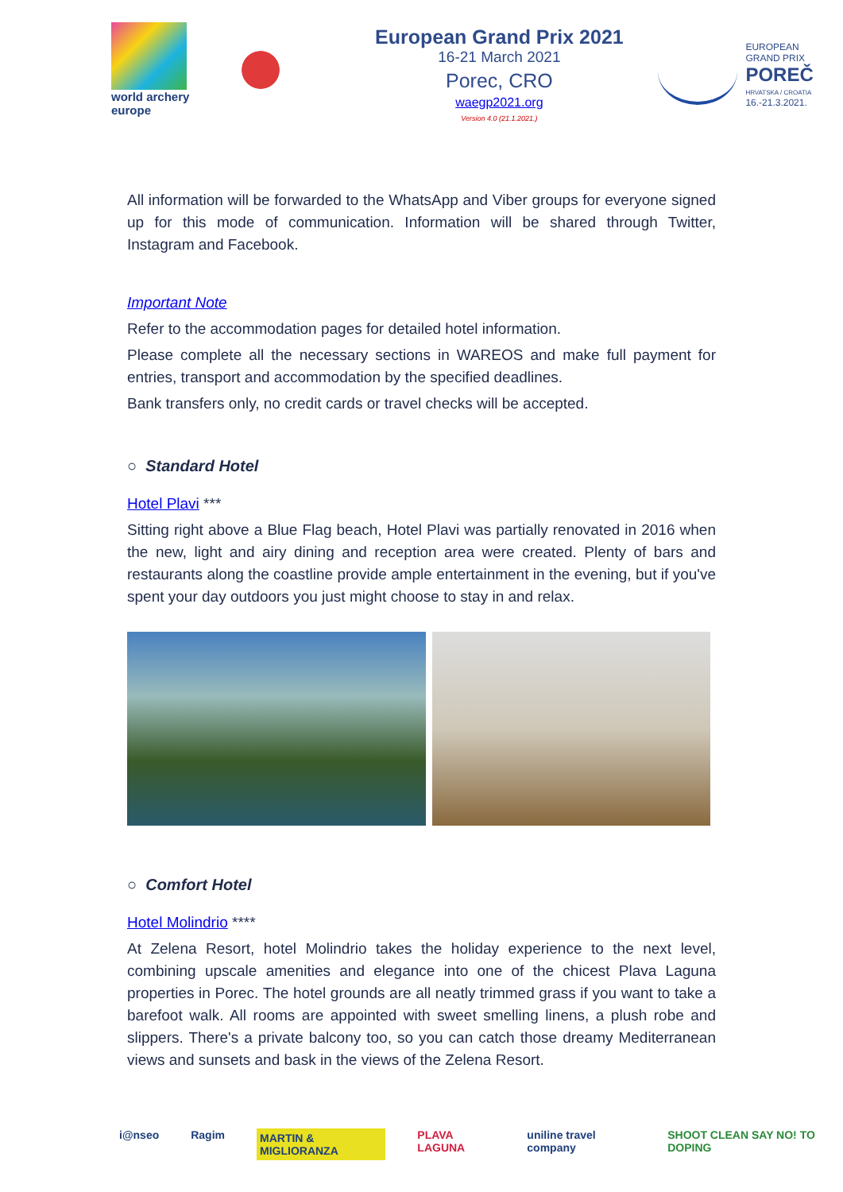world archery
europe
European Grand Prix 2021
16-21 March 2021
Porec, CRO
waegp2021.org
Version 4.0 (21.1.2021.)
EUROPEAN
GRAND PRIX
POREČ
HRVATSKA / CROATIA
16.-21.3.2021.
All information will be forwarded to the WhatsApp and Viber groups for everyone signed up for this mode of communication. Information will be shared through Twitter, Instagram and Facebook.
Important Note
Refer to the accommodation pages for detailed hotel information.
Please complete all the necessary sections in WAREOS and make full payment for entries, transport and accommodation by the specified deadlines.
Bank transfers only, no credit cards or travel checks will be accepted.
○ Standard Hotel
Hotel Plavi ***
Sitting right above a Blue Flag beach, Hotel Plavi was partially renovated in 2016 when the new, light and airy dining and reception area were created. Plenty of bars and restaurants along the coastline provide ample entertainment in the evening, but if you've spent your day outdoors you just might choose to stay in and relax.
○ Comfort Hotel
Hotel Molindrio ****
At Zelena Resort, hotel Molindrio takes the holiday experience to the next level, combining upscale amenities and elegance into one of the chicest Plava Laguna properties in Porec. The hotel grounds are all neatly trimmed grass if you want to take a barefoot walk. All rooms are appointed with sweet smelling linens, a plush robe and slippers. There's a private balcony too, so you can catch those dreamy Mediterranean views and sunsets and bask in the views of the Zelena Resort.
i@nseo Ragim MARTIN & MIGLIORANZA PLAVA LAGUNA uniline travel company SHOOT CLEAN SAY NO! TO DOPING